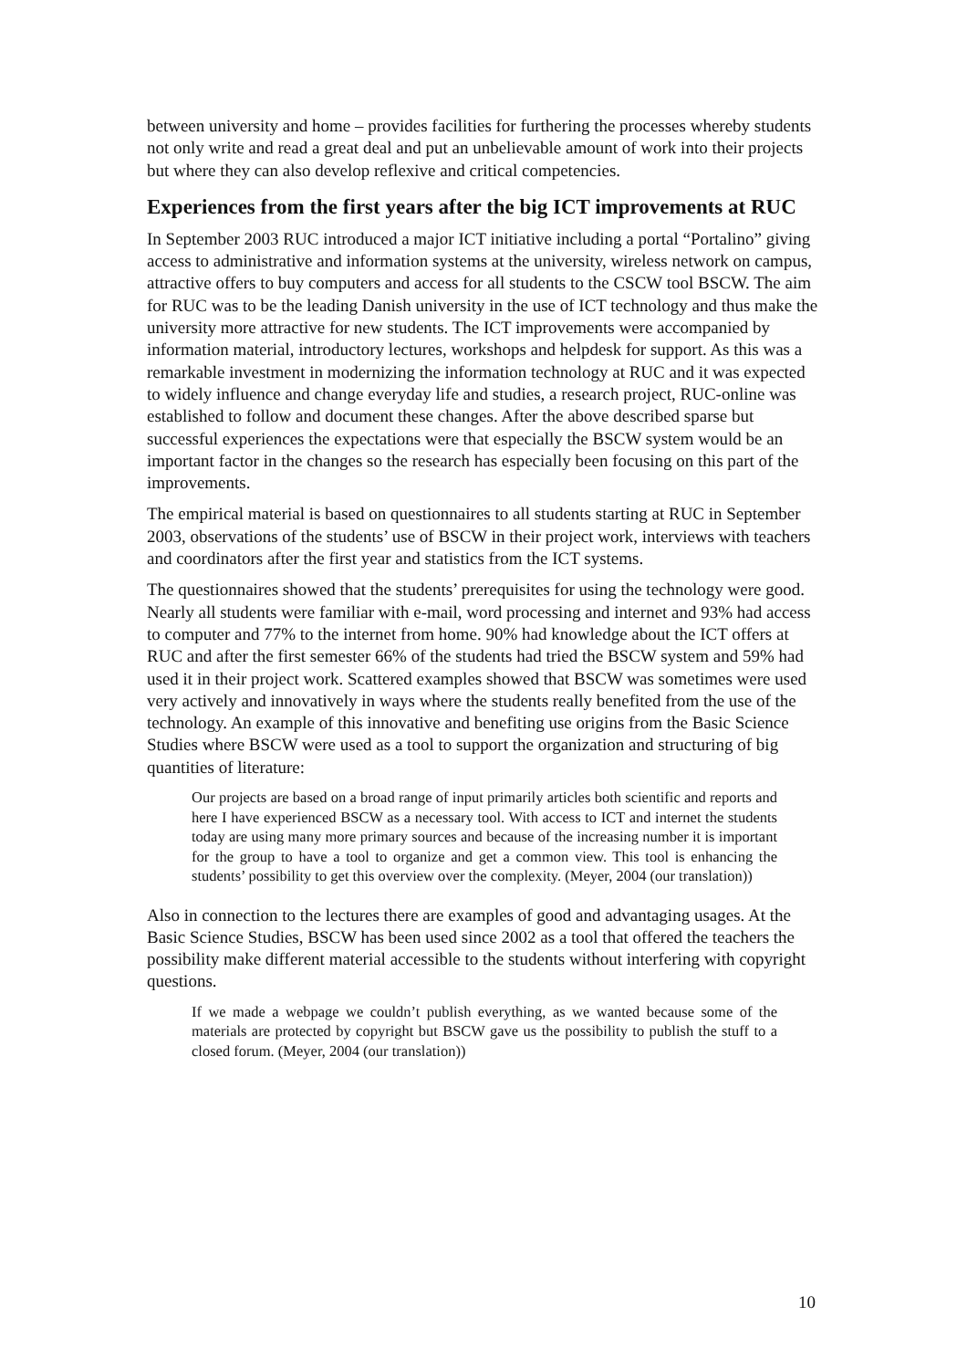between university and home – provides facilities for furthering the processes whereby students not only write and read a great deal and put an unbelievable amount of work into their projects but where they can also develop reflexive and critical competencies.
Experiences from the first years after the big ICT improvements at RUC
In September 2003 RUC introduced a major ICT initiative including a portal “Portalino” giving access to administrative and information systems at the university, wireless network on campus, attractive offers to buy computers and access for all students to the CSCW tool BSCW. The aim for RUC was to be the leading Danish university in the use of ICT technology and thus make the university more attractive for new students. The ICT improvements were accompanied by information material, introductory lectures, workshops and helpdesk for support. As this was a remarkable investment in modernizing the information technology at RUC and it was expected to widely influence and change everyday life and studies, a research project, RUC-online was established to follow and document these changes. After the above described sparse but successful experiences the expectations were that especially the BSCW system would be an important factor in the changes so the research has especially been focusing on this part of the improvements.
The empirical material is based on questionnaires to all students starting at RUC in September 2003, observations of the students’ use of BSCW in their project work, interviews with teachers and coordinators after the first year and statistics from the ICT systems.
The questionnaires showed that the students’ prerequisites for using the technology were good. Nearly all students were familiar with e-mail, word processing and internet and 93% had access to computer and 77% to the internet from home. 90% had knowledge about the ICT offers at RUC and after the first semester 66% of the students had tried the BSCW system and 59% had used it in their project work. Scattered examples showed that BSCW was sometimes were used very actively and innovatively in ways where the students really benefited from the use of the technology. An example of this innovative and benefiting use origins from the Basic Science Studies where BSCW were used as a tool to support the organization and structuring of big quantities of literature:
Our projects are based on a broad range of input primarily articles both scientific and reports and here I have experienced BSCW as a necessary tool. With access to ICT and internet the students today are using many more primary sources and because of the increasing number it is important for the group to have a tool to organize and get a common view. This tool is enhancing the students’ possibility to get this overview over the complexity. (Meyer, 2004 (our translation))
Also in connection to the lectures there are examples of good and advantaging usages. At the Basic Science Studies, BSCW has been used since 2002 as a tool that offered the teachers the possibility make different material accessible to the students without interfering with copyright questions.
If we made a webpage we couldn’t publish everything, as we wanted because some of the materials are protected by copyright but BSCW gave us the possibility to publish the stuff to a closed forum. (Meyer, 2004 (our translation))
10